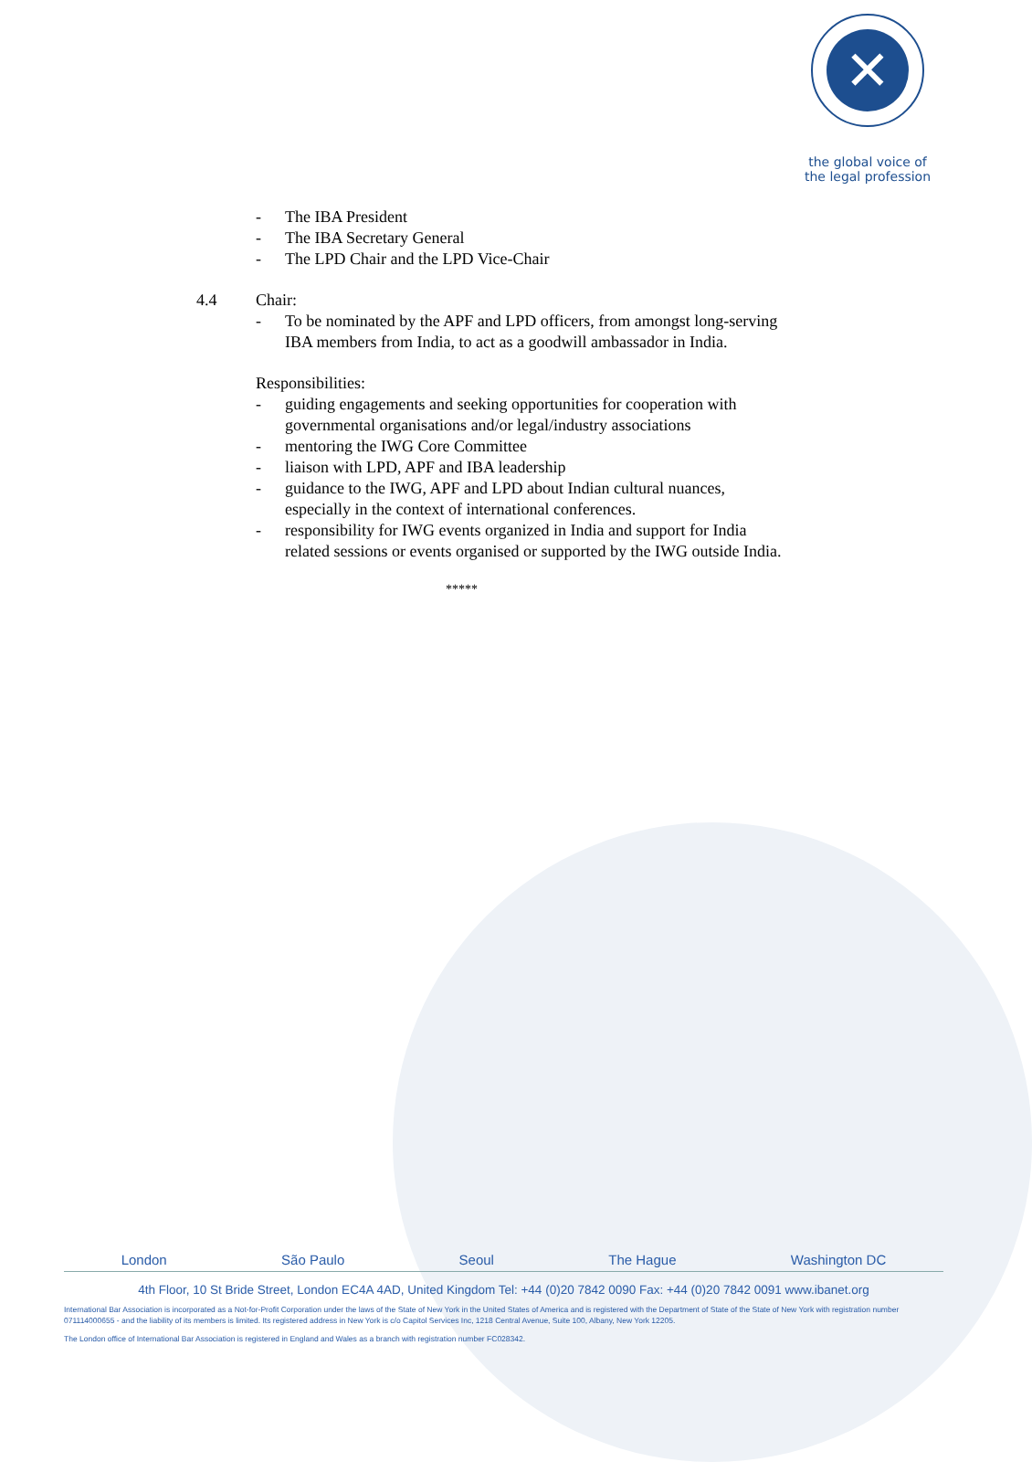✕
the global voice of
the legal profession
- The IBA President
- The IBA Secretary General
- The LPD Chair and the LPD Vice-Chair
4.4 Chair:
- To be nominated by the APF and LPD officers, from amongst long-serving IBA members from India, to act as a goodwill ambassador in India.
Responsibilities:
- guiding engagements and seeking opportunities for cooperation with governmental organisations and/or legal/industry associations
- mentoring the IWG Core Committee
- liaison with LPD, APF and IBA leadership
- guidance to the IWG, APF and LPD about Indian cultural nuances, especially in the context of international conferences.
- responsibility for IWG events organized in India and support for India related sessions or events organised or supported by the IWG outside India.
*****
London São Paulo Seoul The Hague Washington DC
4th Floor, 10 St Bride Street, London EC4A 4AD, United Kingdom Tel: +44 (0)20 7842 0090 Fax: +44 (0)20 7842 0091 www.ibanet.org
International Bar Association is incorporated as a Not-for-Profit Corporation under the laws of the State of New York in the United States of America and is registered with the Department of State of the State of New York with registration number 071114000655 - and the liability of its members is limited. Its registered address in New York is c/o Capitol Services Inc, 1218 Central Avenue, Suite 100, Albany, New York 12205.
The London office of International Bar Association is registered in England and Wales as a branch with registration number FC028342.